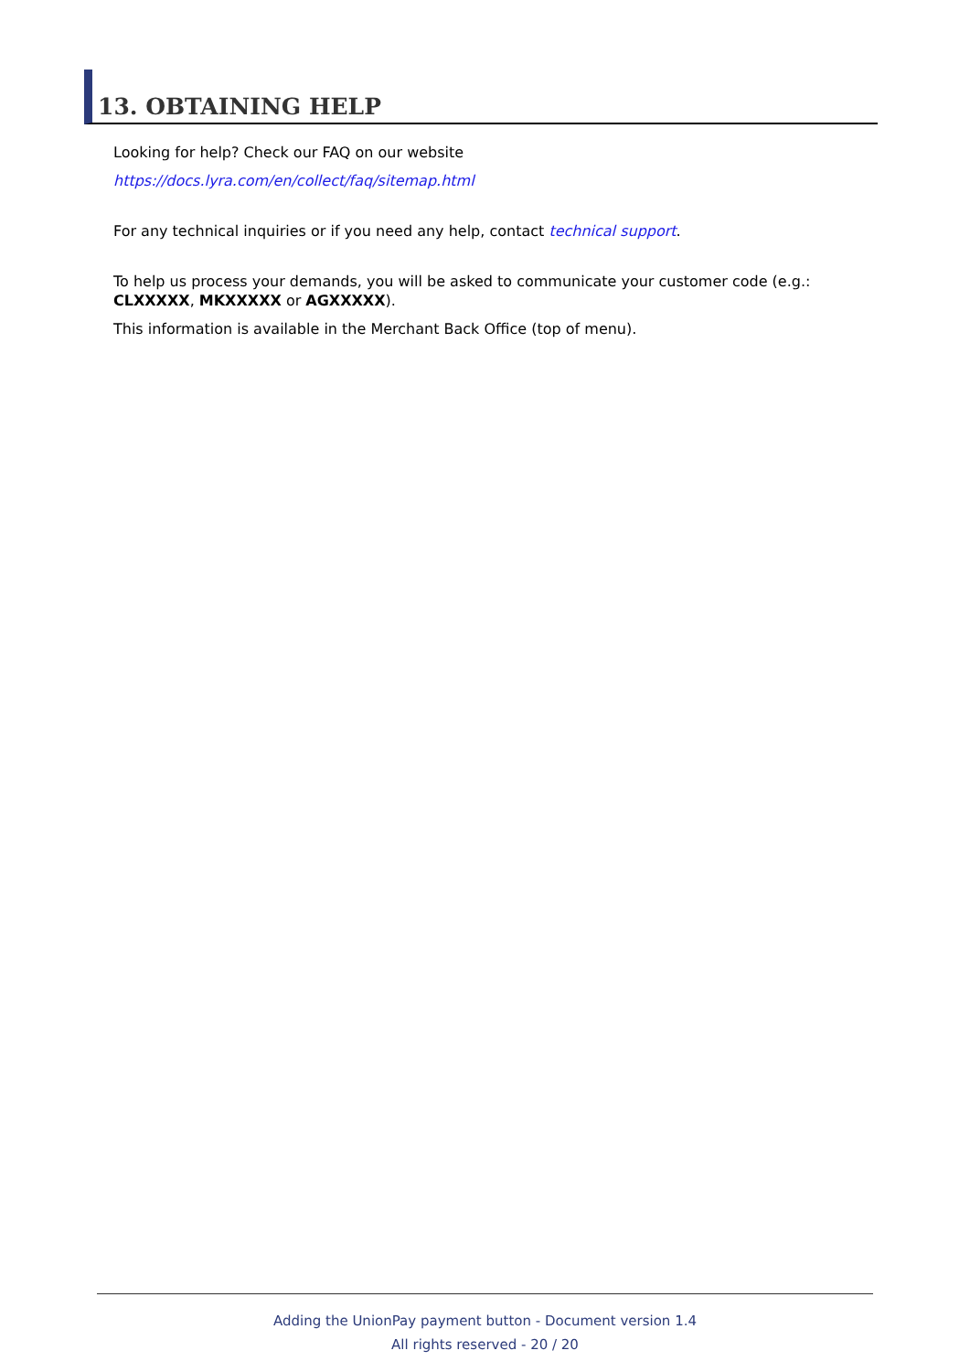13. OBTAINING HELP
Looking for help? Check our FAQ on our website
https://docs.lyra.com/en/collect/faq/sitemap.html
For any technical inquiries or if you need any help, contact technical support.
To help us process your demands, you will be asked to communicate your customer code (e.g.: CLXXXXX, MKXXXXX or AGXXXXX).
This information is available in the Merchant Back Office (top of menu).
Adding the UnionPay payment button - Document version 1.4
All rights reserved - 20 / 20